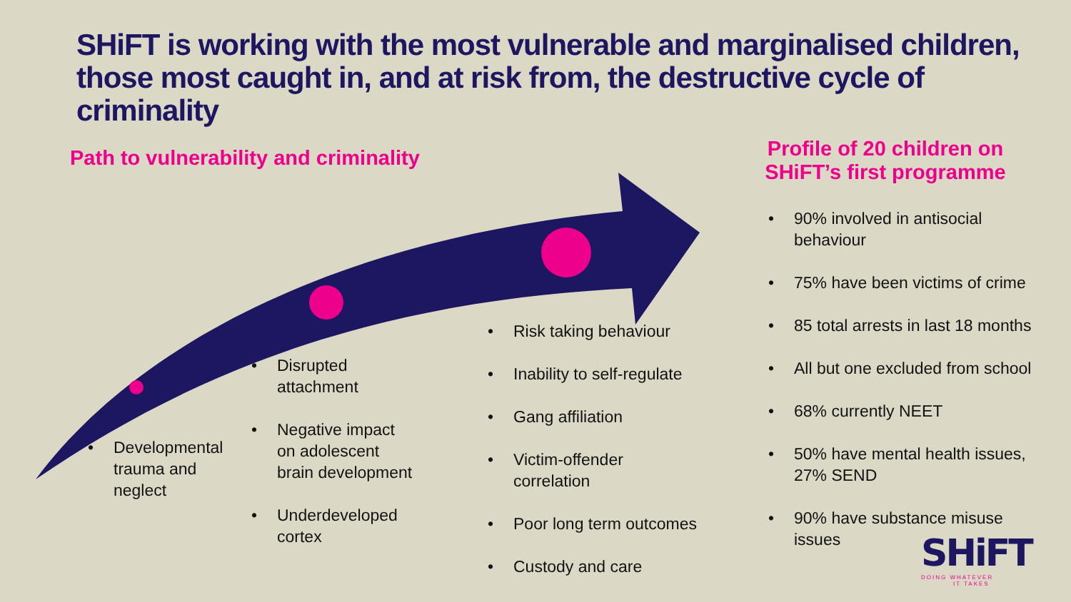SHiFT is working with the most vulnerable and marginalised children,
those most caught in, and at risk from, the destructive cycle of criminality
Path to vulnerability and criminality
Profile of 20 children on SHiFT’s first programme
• Developmental trauma and neglect
• Disrupted attachment
• Negative impact on adolescent brain development
• Underdeveloped cortex
• Risk taking behaviour
• Inability to self-regulate
• Gang affiliation
• Victim-offender correlation
• Poor long term outcomes
• Custody and care
• 90% involved in antisocial behaviour
• 75% have been victims of crime
• 85 total arrests in last 18 months
• All but one excluded from school
• 68% currently NEET
• 50% have mental health issues, 27% SEND
• 90% have substance misuse issues
SHiFT
DOING WHATEVER
IT TAKES